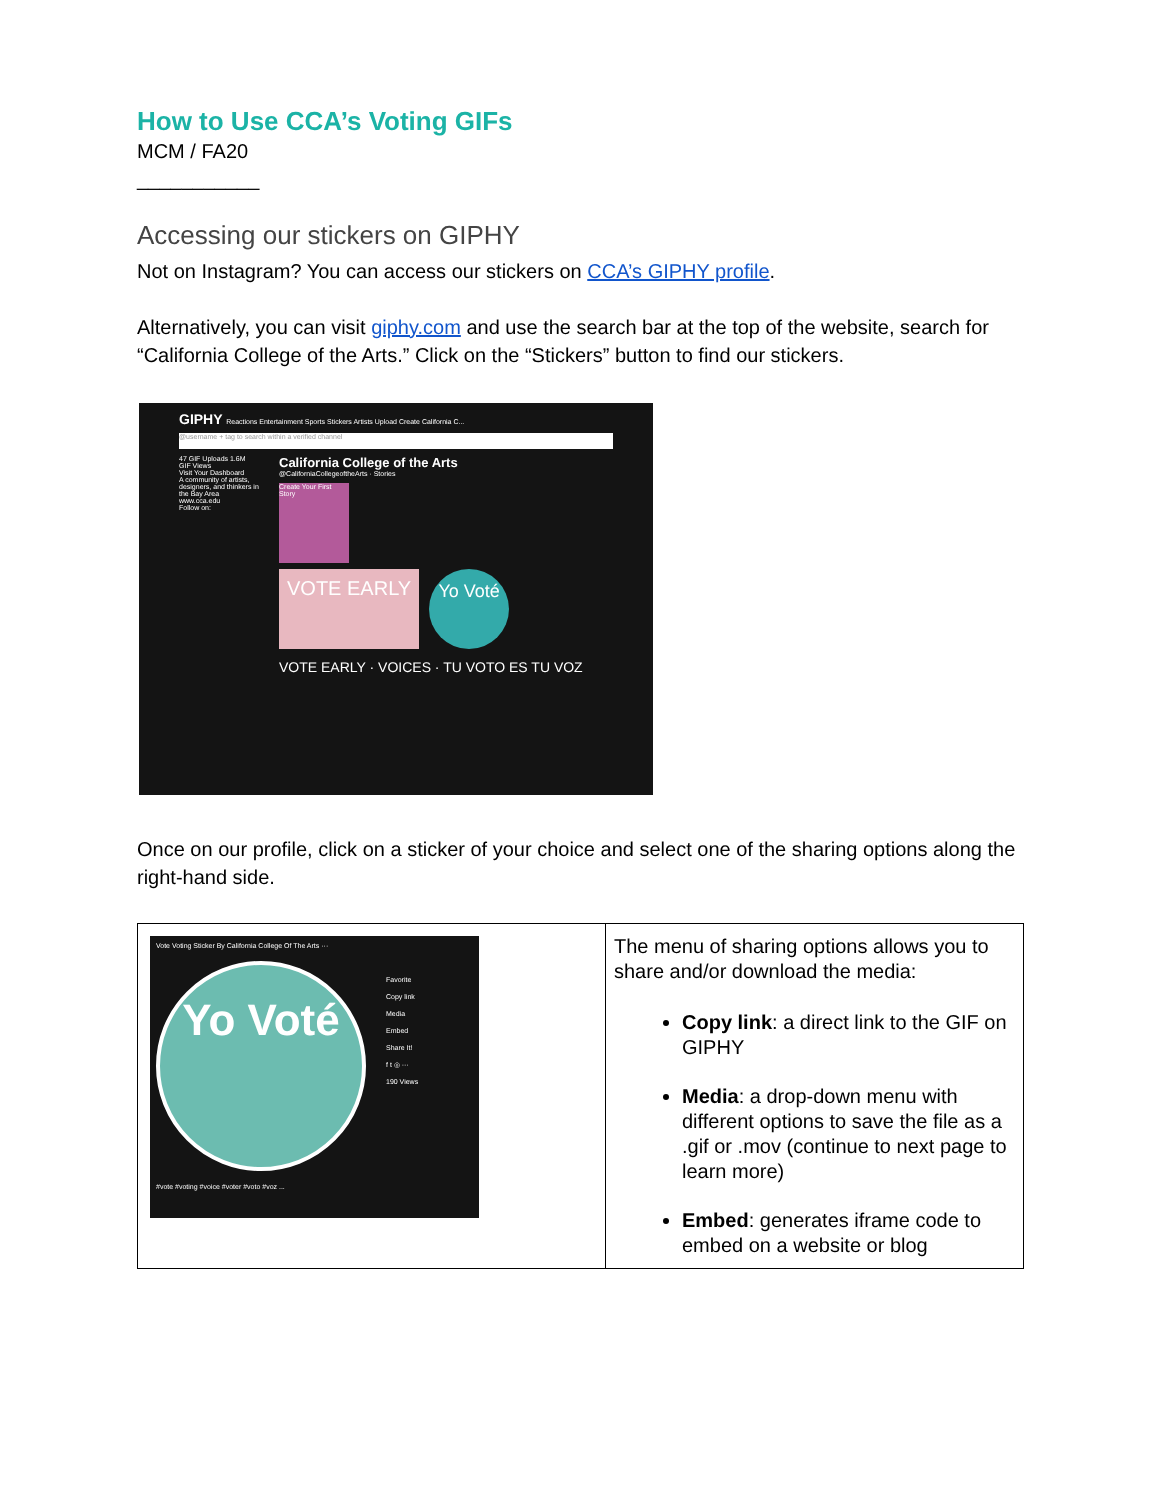How to Use CCA’s Voting GIFs
MCM / FA20
___________
Accessing our stickers on GIPHY
Not on Instagram? You can access our stickers on CCA’s GIPHY profile.
Alternatively, you can visit giphy.com and use the search bar at the top of the website, search for “California College of the Arts.” Click on the “Stickers” button to find our stickers.
GIPHY Reactions Entertainment Sports Stickers Artists Upload Create California C...
@username + tag to search within a verified channel
47 GIF Uploads 1.6M GIF Views
Visit Your Dashboard
A community of artists, designers, and thinkers in the Bay Area
www.cca.edu
Follow on:
California College of the Arts
@CaliforniaCollegeoftheArts · Stories
Create Your First Story
VOTE EARLY
Yo Voté
VOTE EARLY · VOICES · TU VOTO ES TU VOZ
Once on our profile, click on a sticker of your choice and select one of the sharing options along the right-hand side.
| Vote Voting Sticker By California College Of The Arts ··· Yo Voté Favorite Copy link Media Embed Share It! f t ◎ ··· 190 Views #vote #voting #voice #voter #voto #voz ... | The menu of sharing options allows you to share and/or download the media: Copy link : a direct link to the GIF on GIPHY Media : a drop-down menu with different options to save the file as a .gif or .mov (continue to next page to learn more) Embed : generates iframe code to embed on a website or blog |